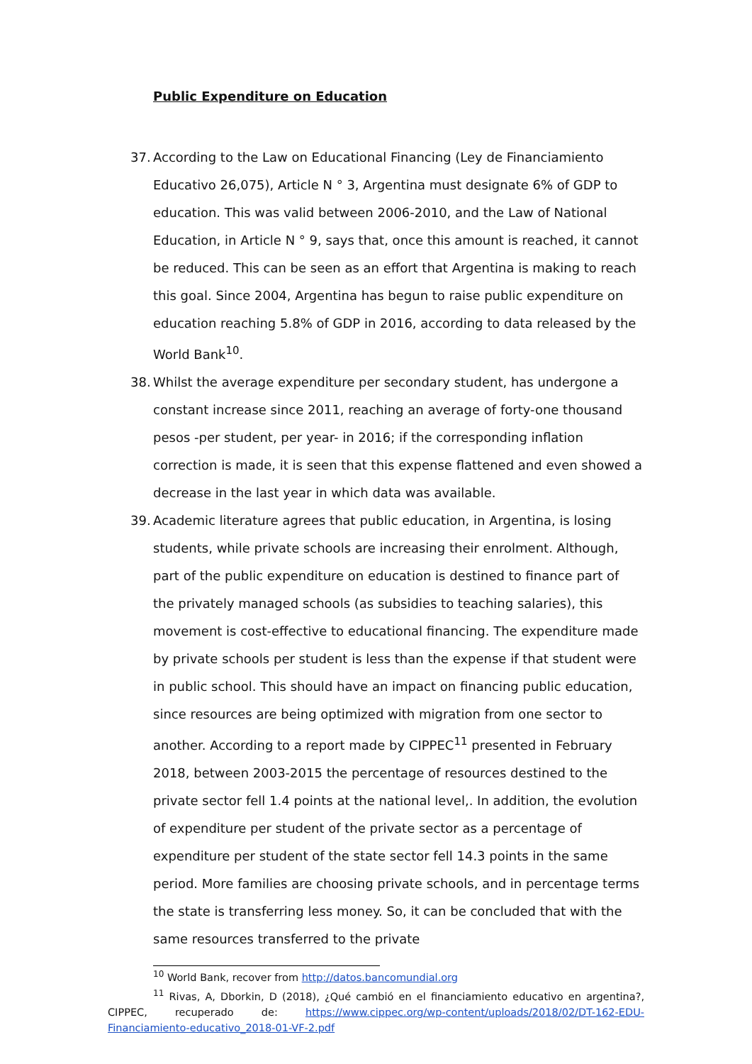Public Expenditure on Education
37. According to the Law on Educational Financing (Ley de Financiamiento Educativo 26,075), Article N ° 3, Argentina must designate 6% of GDP to education. This was valid between 2006-2010, and the Law of National Education, in Article N ° 9, says that, once this amount is reached, it cannot be reduced. This can be seen as an effort that Argentina is making to reach this goal. Since 2004, Argentina has begun to raise public expenditure on education reaching 5.8% of GDP in 2016, according to data released by the World Bank<sup>10</sup>.
38. Whilst the average expenditure per secondary student, has undergone a constant increase since 2011, reaching an average of forty-one thousand pesos -per student, per year- in 2016; if the corresponding inflation correction is made, it is seen that this expense flattened and even showed a decrease in the last year in which data was available.
39. Academic literature agrees that public education, in Argentina, is losing students, while private schools are increasing their enrolment. Although, part of the public expenditure on education is destined to finance part of the privately managed schools (as subsidies to teaching salaries), this movement is cost-effective to educational financing. The expenditure made by private schools per student is less than the expense if that student were in public school. This should have an impact on financing public education, since resources are being optimized with migration from one sector to another. According to a report made by CIPPEC<sup>11</sup> presented in February 2018, between 2003-2015 the percentage of resources destined to the private sector fell 1.4 points at the national level,. In addition, the evolution of expenditure per student of the private sector as a percentage of expenditure per student of the state sector fell 14.3 points in the same period. More families are choosing private schools, and in percentage terms the state is transferring less money. So, it can be concluded that with the same resources transferred to the private
<sup>10</sup> World Bank, recover from http://datos.bancomundial.org
<sup>11</sup> Rivas, A, Dborkin, D (2018), ¿Qué cambió en el financiamiento educativo en argentina?, CIPPEC, recuperado de: https://www.cippec.org/wp-content/uploads/2018/02/DT-162-EDU-Financiamiento-educativo_2018-01-VF-2.pdf